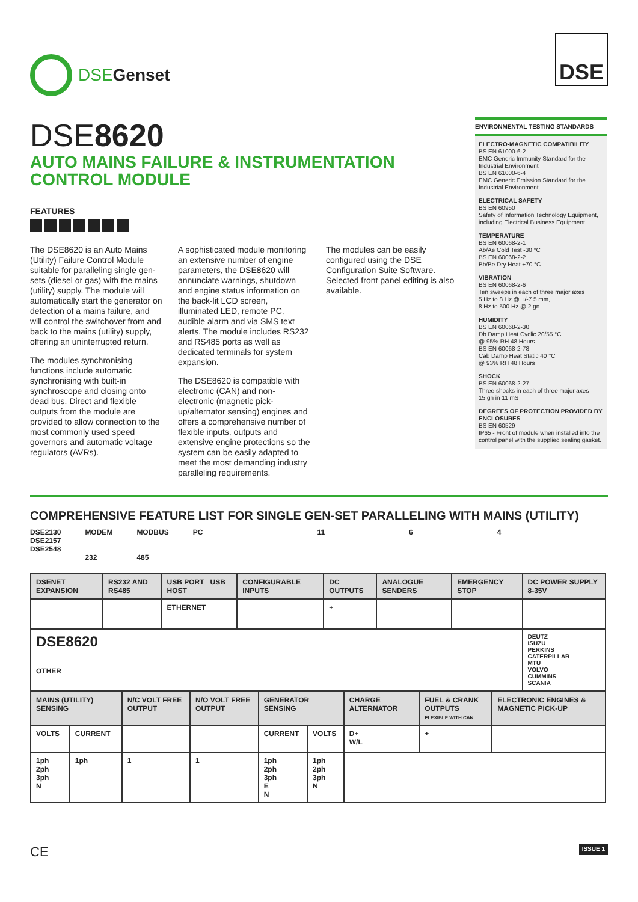DSEGenset
DSE
DSE8620
AUTO MAINS FAILURE & INSTRUMENTATION CONTROL MODULE
FEATURES
The DSE8620 is an Auto Mains (Utility) Failure Control Module suitable for paralleling single gen-sets (diesel or gas) with the mains (utility) supply. The module will automatically start the generator on detection of a mains failure, and will control the switchover from and back to the mains (utility) supply, offering an uninterrupted return.
The modules synchronising functions include automatic synchronising with built-in synchroscope and closing onto dead bus. Direct and flexible outputs from the module are provided to allow connection to the most commonly used speed governors and automatic voltage regulators (AVRs).
A sophisticated module monitoring an extensive number of engine parameters, the DSE8620 will annunciate warnings, shutdown and engine status information on the back-lit LCD screen, illuminated LED, remote PC, audible alarm and via SMS text alerts. The module includes RS232 and RS485 ports as well as dedicated terminals for system expansion.
The DSE8620 is compatible with electronic (CAN) and non-electronic (magnetic pick-up/alternator sensing) engines and offers a comprehensive number of flexible inputs, outputs and extensive engine protections so the system can be easily adapted to meet the most demanding industry paralleling requirements.
The modules can be easily configured using the DSE Configuration Suite Software. Selected front panel editing is also available.
ENVIRONMENTAL TESTING STANDARDS
ELECTRO-MAGNETIC COMPATIBILITY
BS EN 61000-6-2
EMC Generic Immunity Standard for the Industrial Environment
BS EN 61000-6-4
EMC Generic Emission Standard for the Industrial Environment
ELECTRICAL SAFETY
BS EN 60950
Safety of Information Technology Equipment, including Electrical Business Equipment
TEMPERATURE
BS EN 60068-2-1
Ab/Ae Cold Test -30 °C
BS EN 60068-2-2
Bb/Be Dry Heat +70 °C
VIBRATION
BS EN 60068-2-6
Ten sweeps in each of three major axes
5 Hz to 8 Hz @ +/-7.5 mm,
8 Hz to 500 Hz @ 2 gn
HUMIDITY
BS EN 60068-2-30
Db Damp Heat Cyclic 20/55 °C
@ 95% RH 48 Hours
BS EN 60068-2-78
Cab Damp Heat Static 40 °C
@ 93% RH 48 Hours
SHOCK
BS EN 60068-2-27
Three shocks in each of three major axes
15 gn in 11 mS
DEGREES OF PROTECTION PROVIDED BY ENCLOSURES
BS EN 60529
IP65 - Front of module when installed into the control panel with the supplied sealing gasket.
COMPREHENSIVE FEATURE LIST FOR SINGLE GEN-SET PARALLELING WITH MAINS (UTILITY)
DSE2130
DSE2157
DSE2548 MODEM
232 MODBUS
485 PC 11 6 4
| DSENET EXPANSION | RS232 AND RS485 | USB PORT USB HOST | CONFIGURABLE INPUTS | DC OUTPUTS | ANALOGUE SENDERS | EMERGENCY STOP | DC POWER SUPPLY 8-35V |
| | | ETHERNET | | + | | | |
| DSE8620 OTHER | | | | | | | DEUTZ ISUZU PERKINS CATERPILLAR MTU VOLVO CUMMINS SCANIA |
| MAINS (UTILITY) SENSING | | N/C VOLT FREE OUTPUT | N/O VOLT FREE OUTPUT | GENERATOR SENSING | | CHARGE ALTERNATOR | FUEL & CRANK OUTPUTS FLEXIBLE WITH CAN | ELECTRONIC ENGINES & MAGNETIC PICK-UP |
| VOLTS | CURRENT | | | CURRENT | VOLTS | D+ W/L | + | |
| 1ph 2ph 3ph N | 1ph | 1 | 1 | 1ph 2ph 3ph E N | 1ph 2ph 3ph N | | | |
CE ISSUE 1